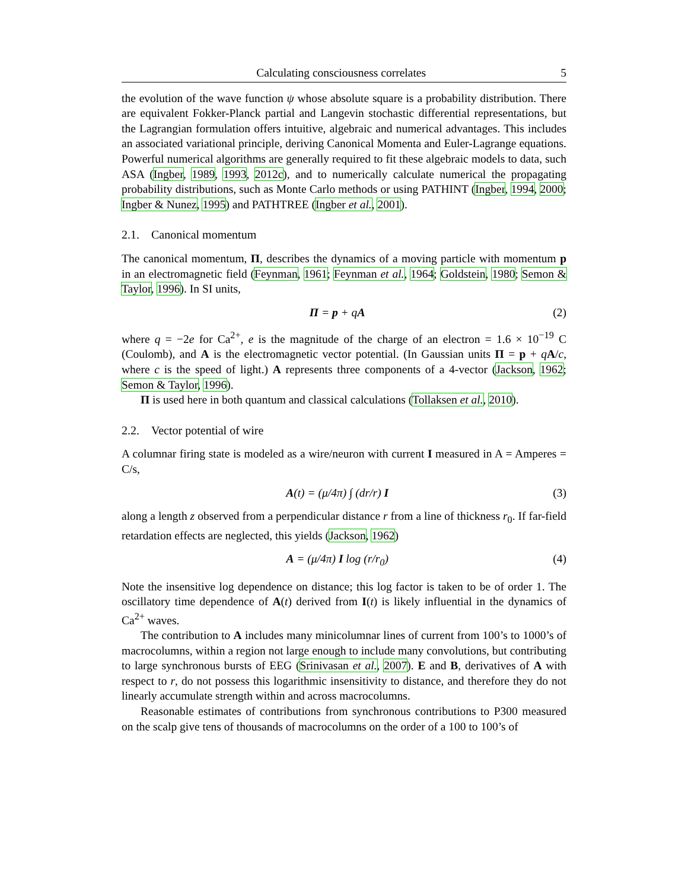Calculating consciousness correlates 5
the evolution of the wave function ψ whose absolute square is a probability distribution. There are equivalent Fokker-Planck partial and Langevin stochastic differential representations, but the Lagrangian formulation offers intuitive, algebraic and numerical advantages. This includes an associated variational principle, deriving Canonical Momenta and Euler-Lagrange equations. Powerful numerical algorithms are generally required to fit these algebraic models to data, such ASA (Ingber, 1989, 1993, 2012c), and to numerically calculate numerical the propagating probability distributions, such as Monte Carlo methods or using PATHINT (Ingber, 1994, 2000; Ingber & Nunez, 1995) and PATHTREE (Ingber et al., 2001).
2.1. Canonical momentum
The canonical momentum, Π, describes the dynamics of a moving particle with momentum p in an electromagnetic field (Feynman, 1961; Feynman et al., 1964; Goldstein, 1980; Semon & Taylor, 1996). In SI units,
Π = p + qA (2)
where q = −2e for Ca<sup>2+</sup>, e is the magnitude of the charge of an electron = 1.6 × 10<sup>−19</sup> C (Coulomb), and A is the electromagnetic vector potential. (In Gaussian units Π = p + qA/c, where c is the speed of light.) A represents three components of a 4-vector (Jackson, 1962; Semon & Taylor, 1996).
Π is used here in both quantum and classical calculations (Tollaksen et al., 2010).
2.2. Vector potential of wire
A columnar firing state is modeled as a wire/neuron with current I measured in A = Amperes = C/s,
A(t) = (μ/4π) ∫ (dr/r) I (3)
along a length z observed from a perpendicular distance r from a line of thickness r<sub>0</sub>. If far-field retardation effects are neglected, this yields (Jackson, 1962)
A = (μ/4π) I log (r/r<sub>0</sub>) (4)
Note the insensitive log dependence on distance; this log factor is taken to be of order 1. The oscillatory time dependence of A(t) derived from I(t) is likely influential in the dynamics of Ca<sup>2+</sup> waves.
The contribution to A includes many minicolumnar lines of current from 100’s to 1000’s of macrocolumns, within a region not large enough to include many convolutions, but contributing to large synchronous bursts of EEG (Srinivasan et al., 2007). E and B, derivatives of A with respect to r, do not possess this logarithmic insensitivity to distance, and therefore they do not linearly accumulate strength within and across macrocolumns.
Reasonable estimates of contributions from synchronous contributions to P300 measured on the scalp give tens of thousands of macrocolumns on the order of a 100 to 100’s of